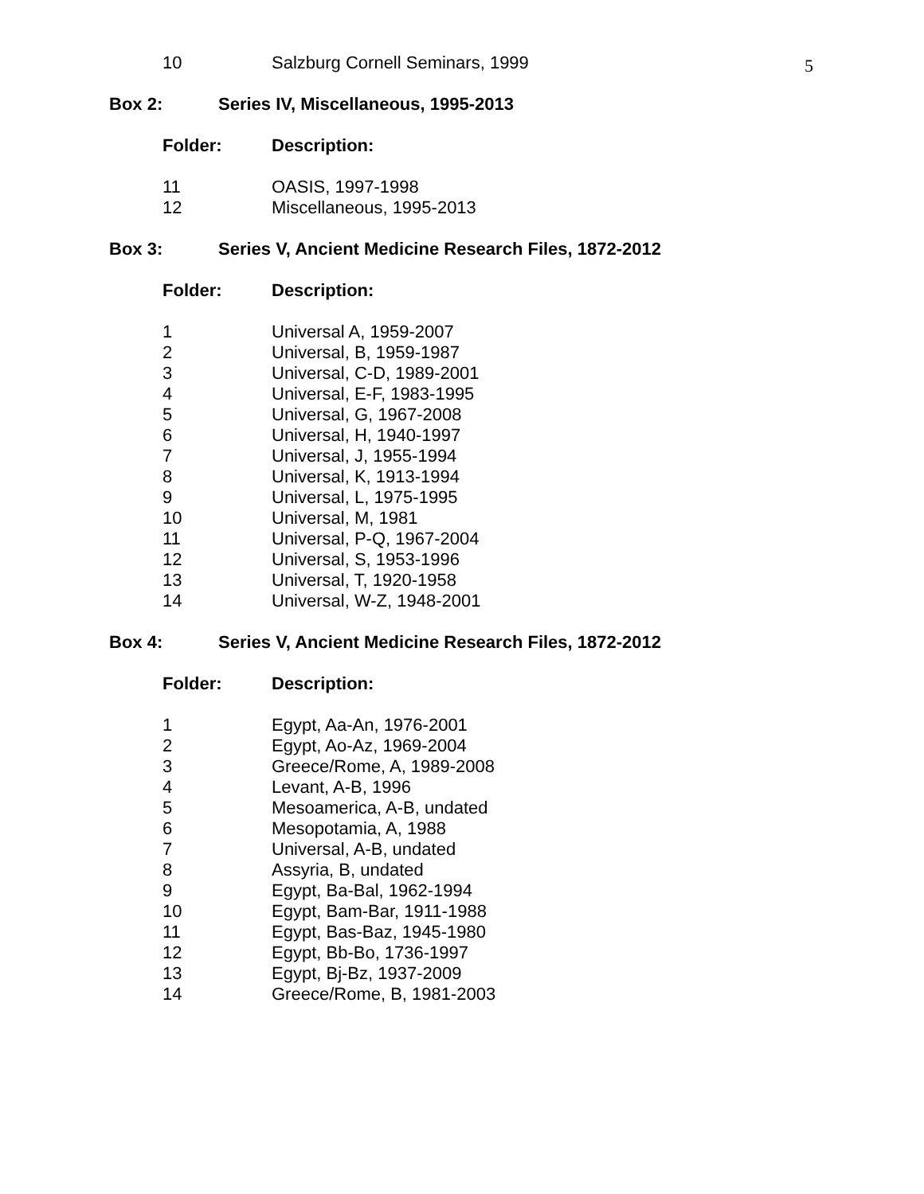5
| 10 | Salzburg Cornell Seminars, 1999 |
Box 2: Series IV, Miscellaneous, 1995-2013
| Folder: | Description: |
| --- | --- |
| 11 | OASIS, 1997-1998 |
| 12 | Miscellaneous, 1995-2013 |
Box 3: Series V, Ancient Medicine Research Files, 1872-2012
| Folder: | Description: |
| --- | --- |
| 1 | Universal A, 1959-2007 |
| 2 | Universal, B, 1959-1987 |
| 3 | Universal, C-D, 1989-2001 |
| 4 | Universal, E-F, 1983-1995 |
| 5 | Universal, G, 1967-2008 |
| 6 | Universal, H, 1940-1997 |
| 7 | Universal, J, 1955-1994 |
| 8 | Universal, K, 1913-1994 |
| 9 | Universal, L, 1975-1995 |
| 10 | Universal, M, 1981 |
| 11 | Universal, P-Q, 1967-2004 |
| 12 | Universal, S, 1953-1996 |
| 13 | Universal, T, 1920-1958 |
| 14 | Universal, W-Z, 1948-2001 |
Box 4: Series V, Ancient Medicine Research Files, 1872-2012
| Folder: | Description: |
| --- | --- |
| 1 | Egypt, Aa-An, 1976-2001 |
| 2 | Egypt, Ao-Az, 1969-2004 |
| 3 | Greece/Rome, A, 1989-2008 |
| 4 | Levant, A-B, 1996 |
| 5 | Mesoamerica, A-B, undated |
| 6 | Mesopotamia, A, 1988 |
| 7 | Universal, A-B, undated |
| 8 | Assyria, B, undated |
| 9 | Egypt, Ba-Bal, 1962-1994 |
| 10 | Egypt, Bam-Bar, 1911-1988 |
| 11 | Egypt, Bas-Baz, 1945-1980 |
| 12 | Egypt, Bb-Bo, 1736-1997 |
| 13 | Egypt, Bj-Bz, 1937-2009 |
| 14 | Greece/Rome, B, 1981-2003 |